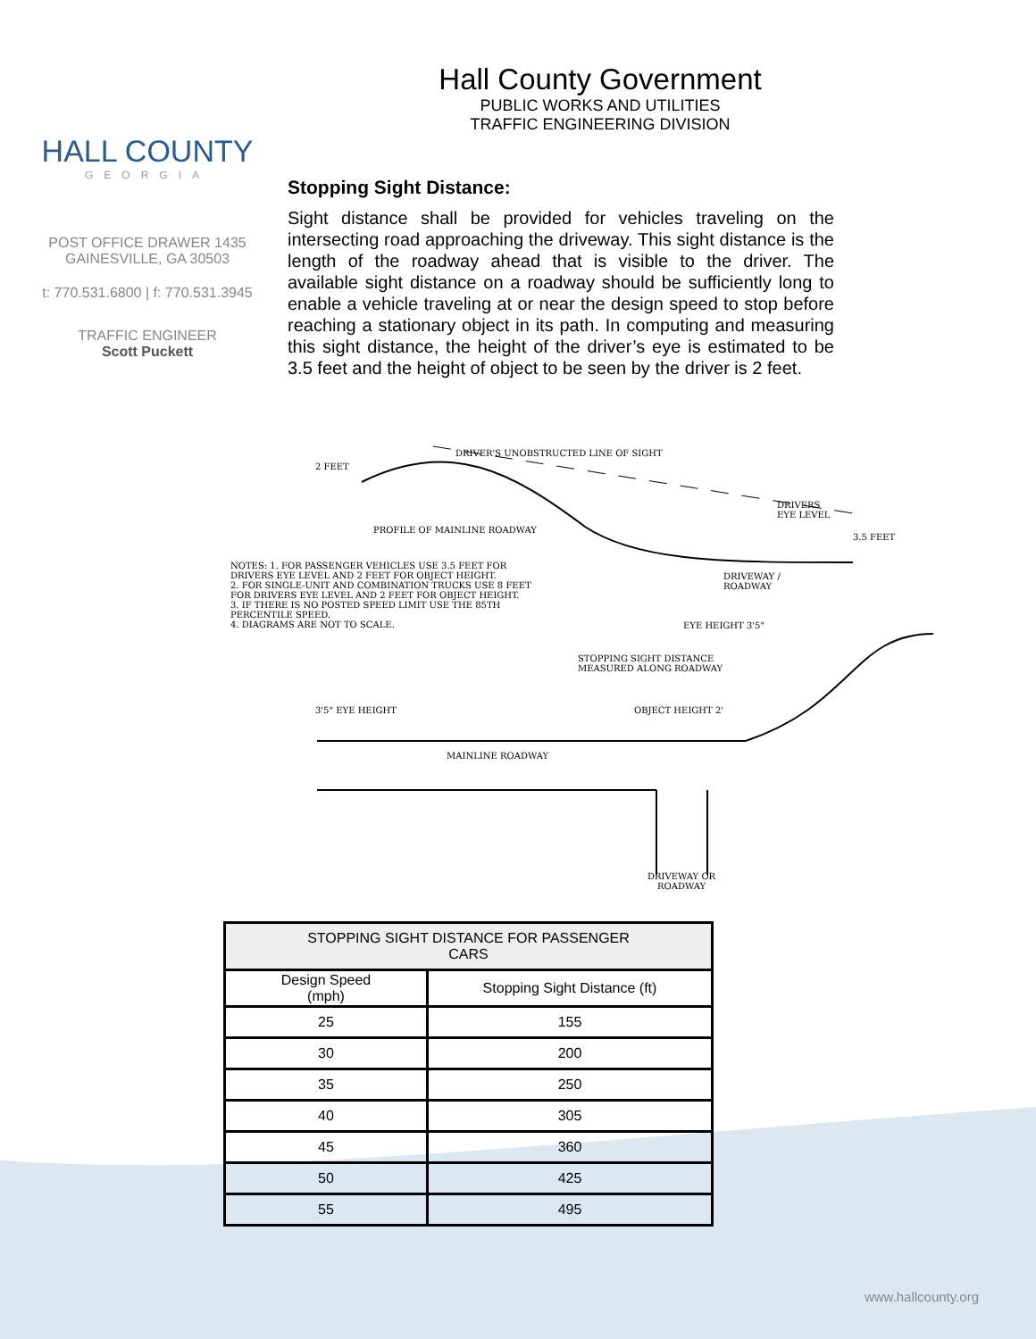HALL COUNTY
GEORGIA
POST OFFICE DRAWER 1435
GAINESVILLE, GA 30503
t: 770.531.6800 | f: 770.531.3945
TRAFFIC ENGINEER
Scott Puckett
Hall County Government
PUBLIC WORKS AND UTILITIES
TRAFFIC ENGINEERING DIVISION
Stopping Sight Distance:
Sight distance shall be provided for vehicles traveling on the intersecting road approaching the driveway. This sight distance is the length of the roadway ahead that is visible to the driver. The available sight distance on a roadway should be sufficiently long to enable a vehicle traveling at or near the design speed to stop before reaching a stationary object in its path. In computing and measuring this sight distance, the height of the driver’s eye is estimated to be 3.5 feet and the height of object to be seen by the driver is 2 feet.
DRIVER'S UNOBSTRUCTED LINE OF SIGHT
2 FEET
DRIVERS
EYE LEVEL
3.5 FEET
PROFILE OF MAINLINE ROADWAY
NOTES: 1. FOR PASSENGER VEHICLES USE 3.5 FEET FOR DRIVERS EYE LEVEL AND 2 FEET FOR OBJECT HEIGHT.
2. FOR SINGLE-UNIT AND COMBINATION TRUCKS USE 8 FEET FOR DRIVERS EYE LEVEL AND 2 FEET FOR OBJECT HEIGHT.
3. IF THERE IS NO POSTED SPEED LIMIT USE THE 85TH PERCENTILE SPEED.
4. DIAGRAMS ARE NOT TO SCALE.
DRIVEWAY /
ROADWAY
EYE HEIGHT 3'5"
STOPPING SIGHT DISTANCE
MEASURED ALONG ROADWAY
3'5" EYE HEIGHT OBJECT HEIGHT 2'
MAINLINE ROADWAY
DRIVEWAY OR
ROADWAY
| STOPPING SIGHT DISTANCE FOR PASSENGER CARS | |
| --- | --- |
| Design Speed (mph) | Stopping Sight Distance (ft) |
| 25 | 155 |
| 30 | 200 |
| 35 | 250 |
| 40 | 305 |
| 45 | 360 |
| 50 | 425 |
| 55 | 495 |
www.hallcounty.org